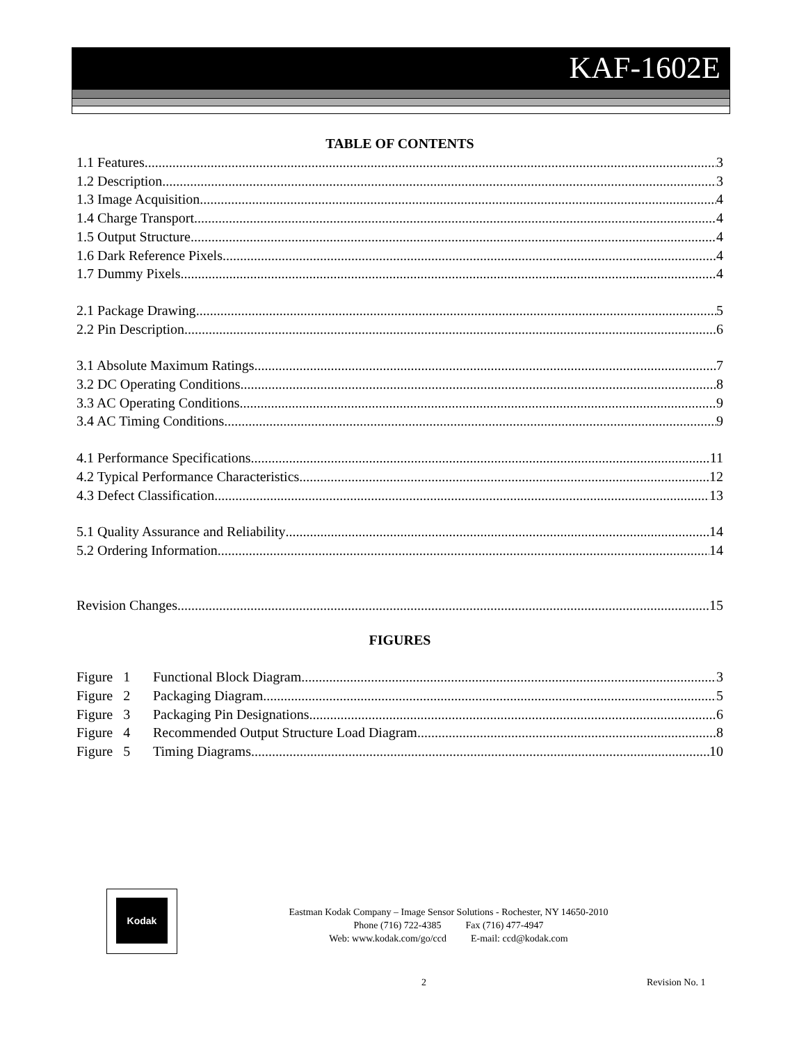KAF-1602E
TABLE OF CONTENTS
1.1 Features 3
1.2 Description 3
1.3 Image Acquisition 4
1.4 Charge Transport 4
1.5 Output Structure 4
1.6 Dark Reference Pixels 4
1.7 Dummy Pixels 4
2.1 Package Drawing 5
2.2 Pin Description 6
3.1 Absolute Maximum Ratings 7
3.2 DC Operating Conditions 8
3.3 AC Operating Conditions 9
3.4 AC Timing Conditions 9
4.1 Performance Specifications 11
4.2 Typical Performance Characteristics 12
4.3 Defect Classification 13
5.1 Quality Assurance and Reliability 14
5.2 Ordering Information 14
Revision Changes 15
FIGURES
Figure 1 Functional Block Diagram 3
Figure 2 Packaging Diagram 5
Figure 3 Packaging Pin Designations 6
Figure 4 Recommended Output Structure Load Diagram 8
Figure 5 Timing Diagrams 10
Kodak
Eastman Kodak Company – Image Sensor Solutions - Rochester, NY 14650-2010
Phone (716) 722-4385 Fax (716) 477-4947
Web: www.kodak.com/go/ccd E-mail: ccd@kodak.com
2 Revision No. 1